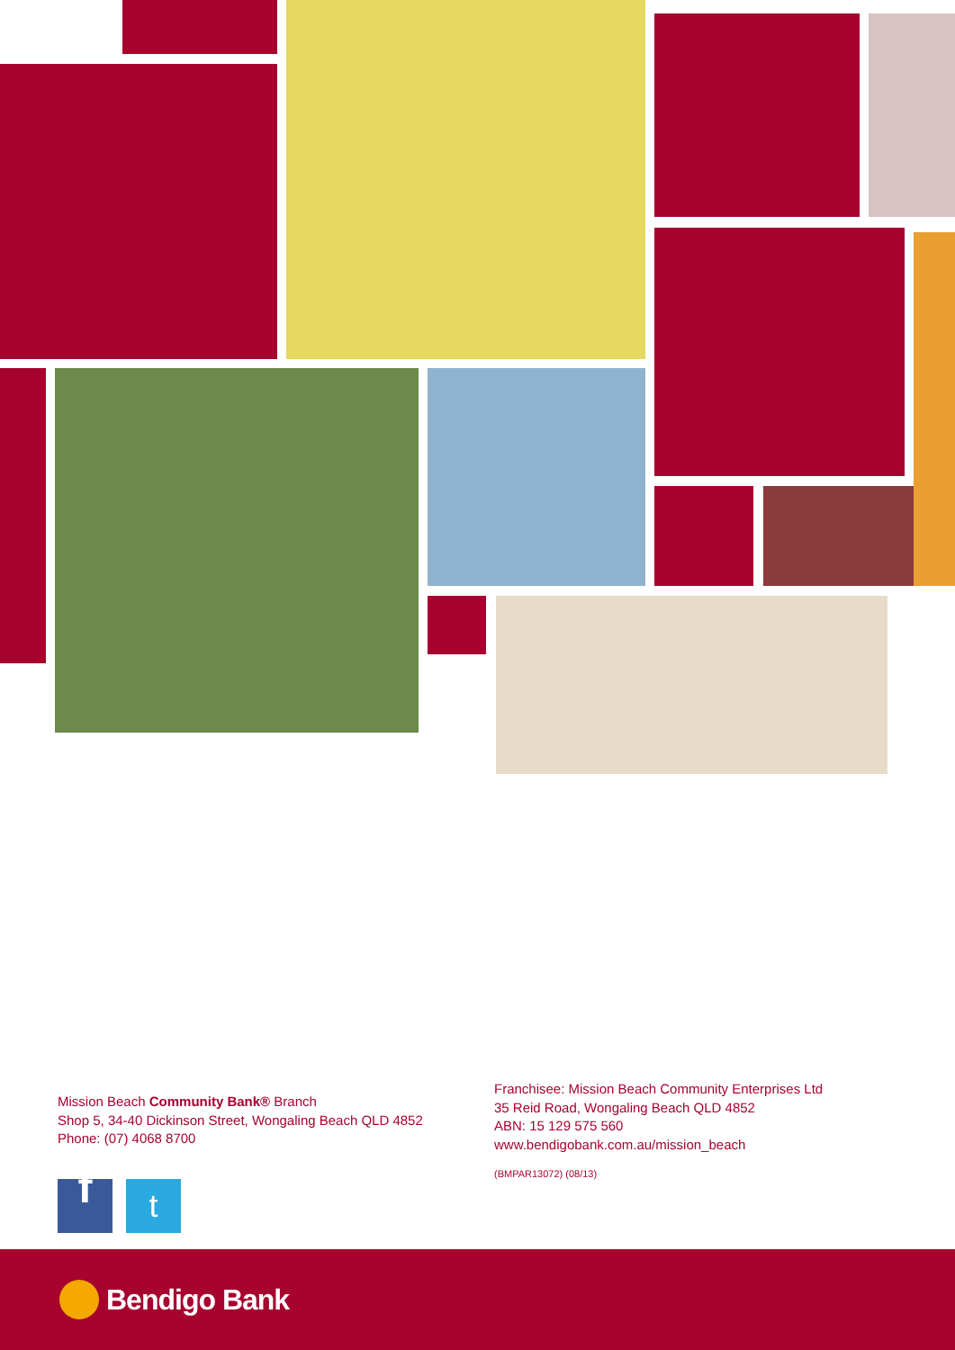Mission Beach Community Bank® Branch
Shop 5, 34-40 Dickinson Street, Wongaling Beach QLD 4852
Phone: (07) 4068 8700
f
t
Franchisee: Mission Beach Community Enterprises Ltd
35 Reid Road, Wongaling Beach QLD 4852
ABN: 15 129 575 560
www.bendigobank.com.au/mission_beach
(BMPAR13072) (08/13)
Bendigo Bank